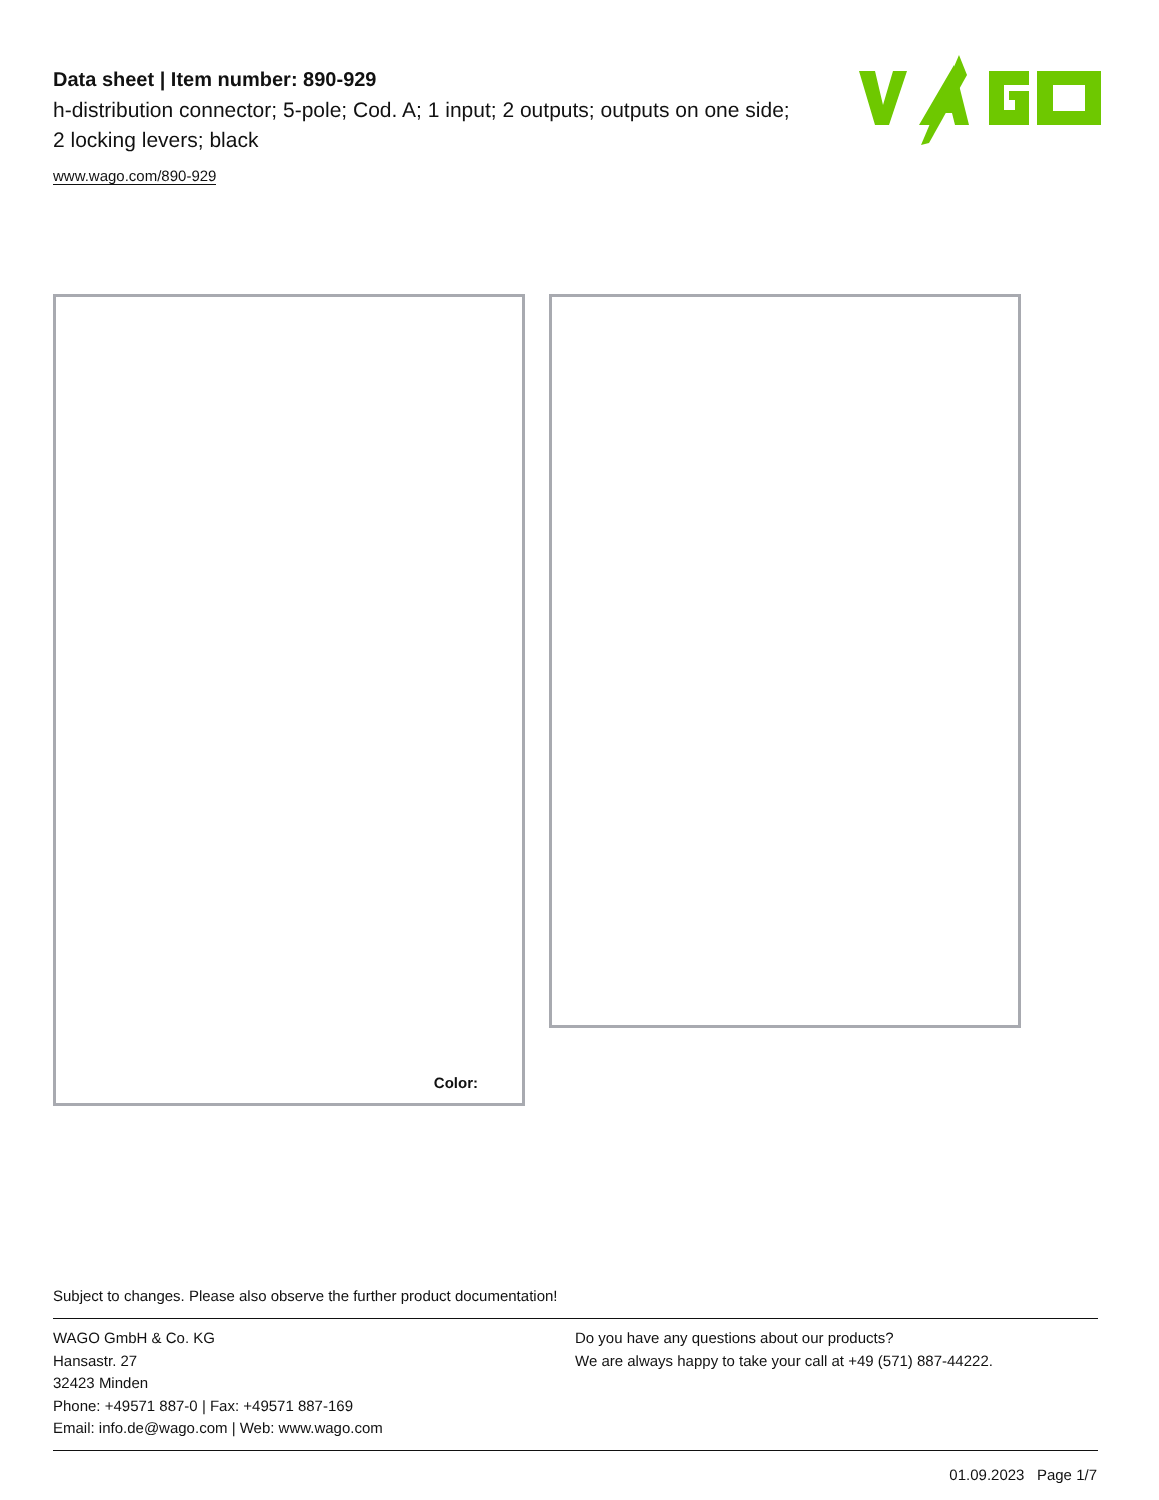Data sheet | Item number: 890-929
h-distribution connector; 5-pole; Cod. A; 1 input; 2 outputs; outputs on one side; 2 locking levers; black
www.wago.com/890-929
Color:
Subject to changes. Please also observe the further product documentation!
WAGO GmbH & Co. KG
Hansastr. 27
32423 Minden
Phone: +49571 887-0 | Fax: +49571 887-169
Email: info.de@wago.com | Web: www.wago.com
Do you have any questions about our products?
We are always happy to take your call at +49 (571) 887-44222.
01.09.2023 Page 1/7